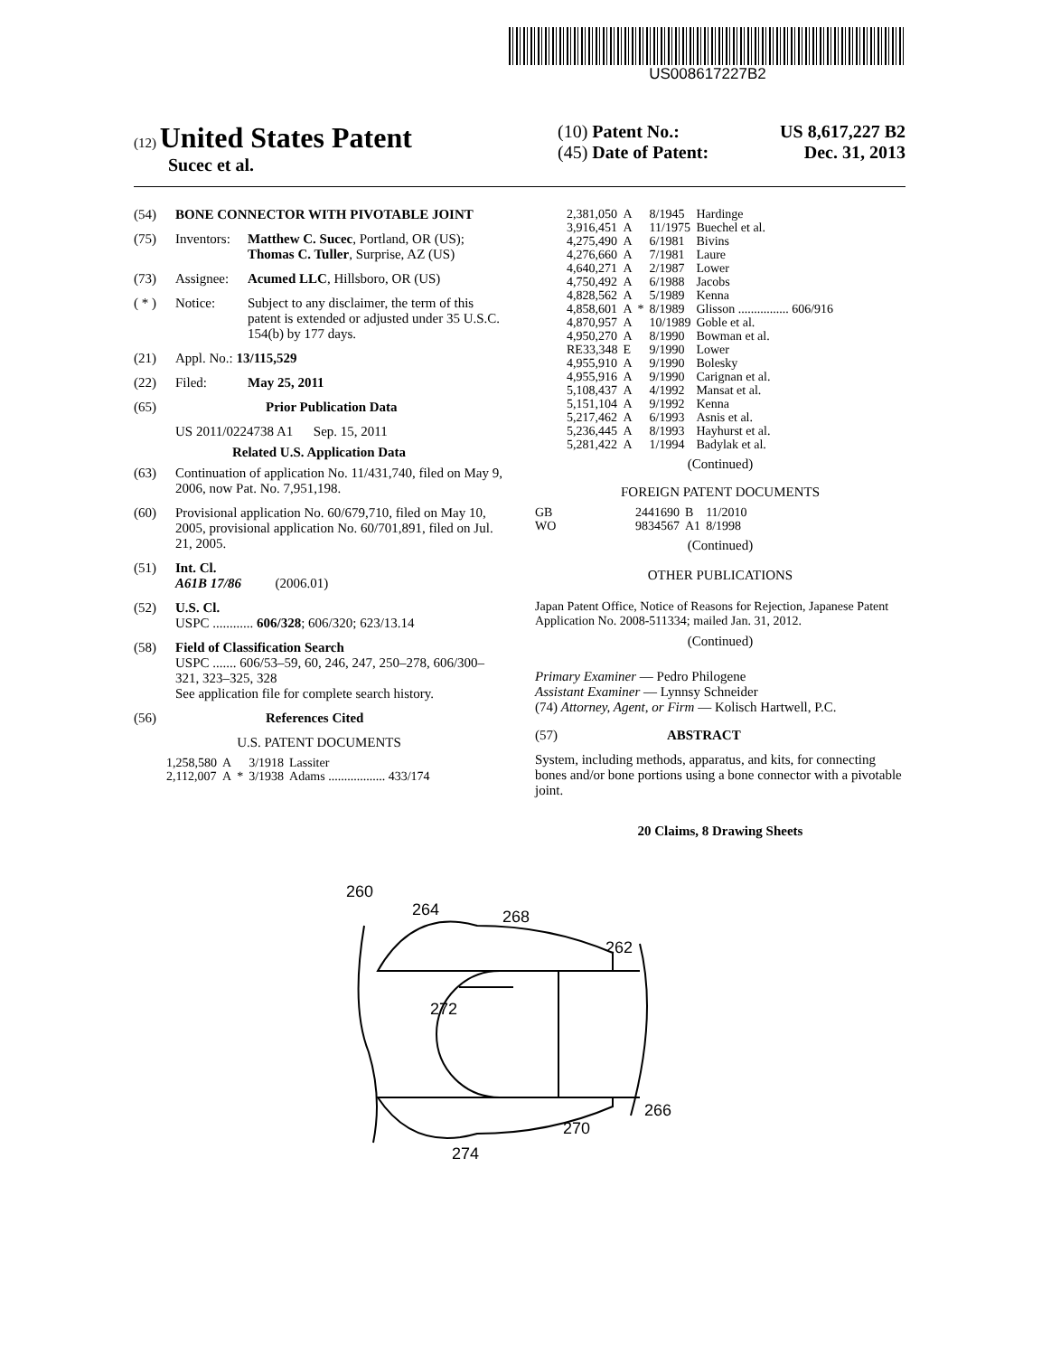US008617227B2
(12) United States Patent
Sucec et al.
(10) Patent No.: US 8,617,227 B2
(45) Date of Patent: Dec. 31, 2013
(54) BONE CONNECTOR WITH PIVOTABLE JOINT
(75) Inventors: Matthew C. Sucec, Portland, OR (US); Thomas C. Tuller, Surprise, AZ (US)
(73) Assignee: Acumed LLC, Hillsboro, OR (US)
( * ) Notice: Subject to any disclaimer, the term of this patent is extended or adjusted under 35 U.S.C. 154(b) by 177 days.
(21) Appl. No.: 13/115,529
(22) Filed: May 25, 2011
(65) Prior Publication Data
US 2011/0224738 A1 Sep. 15, 2011
Related U.S. Application Data
(63) Continuation of application No. 11/431,740, filed on May 9, 2006, now Pat. No. 7,951,198.
(60) Provisional application No. 60/679,710, filed on May 10, 2005, provisional application No. 60/701,891, filed on Jul. 21, 2005.
(51) Int. Cl.
A61B 17/86 (2006.01)
(52) U.S. Cl.
USPC ............ 606/328; 606/320; 623/13.14
(58) Field of Classification Search
USPC ....... 606/53–59, 60, 246, 247, 250–278, 606/300–321, 323–325, 328
See application file for complete search history.
(56) References Cited
U.S. PATENT DOCUMENTS
| 1,258,580 | A | | 3/1918 | Lassiter |
| 2,112,007 | A | * | 3/1938 | Adams .................. 433/174 |
| 2,381,050 | A | | 8/1945 | Hardinge |
| 3,916,451 | A | | 11/1975 | Buechel et al. |
| 4,275,490 | A | | 6/1981 | Bivins |
| 4,276,660 | A | | 7/1981 | Laure |
| 4,640,271 | A | | 2/1987 | Lower |
| 4,750,492 | A | | 6/1988 | Jacobs |
| 4,828,562 | A | | 5/1989 | Kenna |
| 4,858,601 | A | * | 8/1989 | Glisson ................ 606/916 |
| 4,870,957 | A | | 10/1989 | Goble et al. |
| 4,950,270 | A | | 8/1990 | Bowman et al. |
| RE33,348 | E | | 9/1990 | Lower |
| 4,955,910 | A | | 9/1990 | Bolesky |
| 4,955,916 | A | | 9/1990 | Carignan et al. |
| 5,108,437 | A | | 4/1992 | Mansat et al. |
| 5,151,104 | A | | 9/1992 | Kenna |
| 5,217,462 | A | | 6/1993 | Asnis et al. |
| 5,236,445 | A | | 8/1993 | Hayhurst et al. |
| 5,281,422 | A | | 1/1994 | Badylak et al. |
(Continued)
FOREIGN PATENT DOCUMENTS
| GB | 2441690 | B | 11/2010 |
| WO | 9834567 | A1 | 8/1998 |
(Continued)
OTHER PUBLICATIONS
Japan Patent Office, Notice of Reasons for Rejection, Japanese Patent Application No. 2008-511334; mailed Jan. 31, 2012.
(Continued)
Primary Examiner — Pedro Philogene
Assistant Examiner — Lynnsy Schneider
(74) Attorney, Agent, or Firm — Kolisch Hartwell, P.C.
(57) ABSTRACT
System, including methods, apparatus, and kits, for connecting bones and/or bone portions using a bone connector with a pivotable joint.
20 Claims, 8 Drawing Sheets
260
264
268
262
272
266
270
274